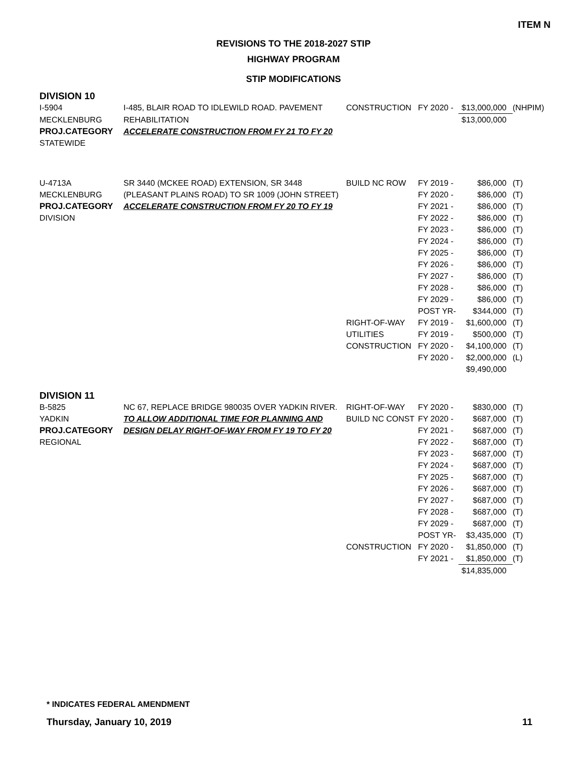ITEM N
REVISIONS TO THE 2018-2027 STIP
HIGHWAY PROGRAM
STIP MODIFICATIONS
DIVISION 10
| I-5904 | I-485, BLAIR ROAD TO IDLEWILD ROAD. PAVEMENT | CONSTRUCTION | FY 2020 - | $13,000,000 | (NHPIM) |
| MECKLENBURG | REHABILITATION | | | $13,000,000 | |
| PROJ.CATEGORY | ACCELERATE CONSTRUCTION FROM FY 21 TO FY 20 | | | | |
| STATEWIDE | | | | | |
| U-4713A | SR 3440 (MCKEE ROAD) EXTENSION, SR 3448 | BUILD NC ROW | FY 2019 - | $86,000 | (T) |
| MECKLENBURG | (PLEASANT PLAINS ROAD) TO SR 1009 (JOHN STREET) | | FY 2020 - | $86,000 | (T) |
| PROJ.CATEGORY | ACCELERATE CONSTRUCTION FROM FY 20 TO FY 19 | | FY 2021 - | $86,000 | (T) |
| DIVISION | | | FY 2022 - | $86,000 | (T) |
| | | | FY 2023 - | $86,000 | (T) |
| | | | FY 2024 - | $86,000 | (T) |
| | | | FY 2025 - | $86,000 | (T) |
| | | | FY 2026 - | $86,000 | (T) |
| | | | FY 2027 - | $86,000 | (T) |
| | | | FY 2028 - | $86,000 | (T) |
| | | | FY 2029 - | $86,000 | (T) |
| | | | POST YR- | $344,000 | (T) |
| | | RIGHT-OF-WAY | FY 2019 - | $1,600,000 | (T) |
| | | UTILITIES | FY 2019 - | $500,000 | (T) |
| | | CONSTRUCTION | FY 2020 - | $4,100,000 | (T) |
| | | | FY 2020 - | $2,000,000 | (L) |
| | | | | $9,490,000 | |
DIVISION 11
| B-5825 | NC 67, REPLACE BRIDGE 980035 OVER YADKIN RIVER. | RIGHT-OF-WAY | FY 2020 - | $830,000 | (T) |
| YADKIN | TO ALLOW ADDITIONAL TIME FOR PLANNING AND | BUILD NC CONST | FY 2020 - | $687,000 | (T) |
| PROJ.CATEGORY | DESIGN DELAY RIGHT-OF-WAY FROM FY 19 TO FY 20 | | FY 2021 - | $687,000 | (T) |
| REGIONAL | | | FY 2022 - | $687,000 | (T) |
| | | | FY 2023 - | $687,000 | (T) |
| | | | FY 2024 - | $687,000 | (T) |
| | | | FY 2025 - | $687,000 | (T) |
| | | | FY 2026 - | $687,000 | (T) |
| | | | FY 2027 - | $687,000 | (T) |
| | | | FY 2028 - | $687,000 | (T) |
| | | | FY 2029 - | $687,000 | (T) |
| | | | POST YR- | $3,435,000 | (T) |
| | | CONSTRUCTION | FY 2020 - | $1,850,000 | (T) |
| | | | FY 2021 - | $1,850,000 | (T) |
| | | | | $14,835,000 | |
* INDICATES FEDERAL AMENDMENT
Thursday, January 10, 2019 11